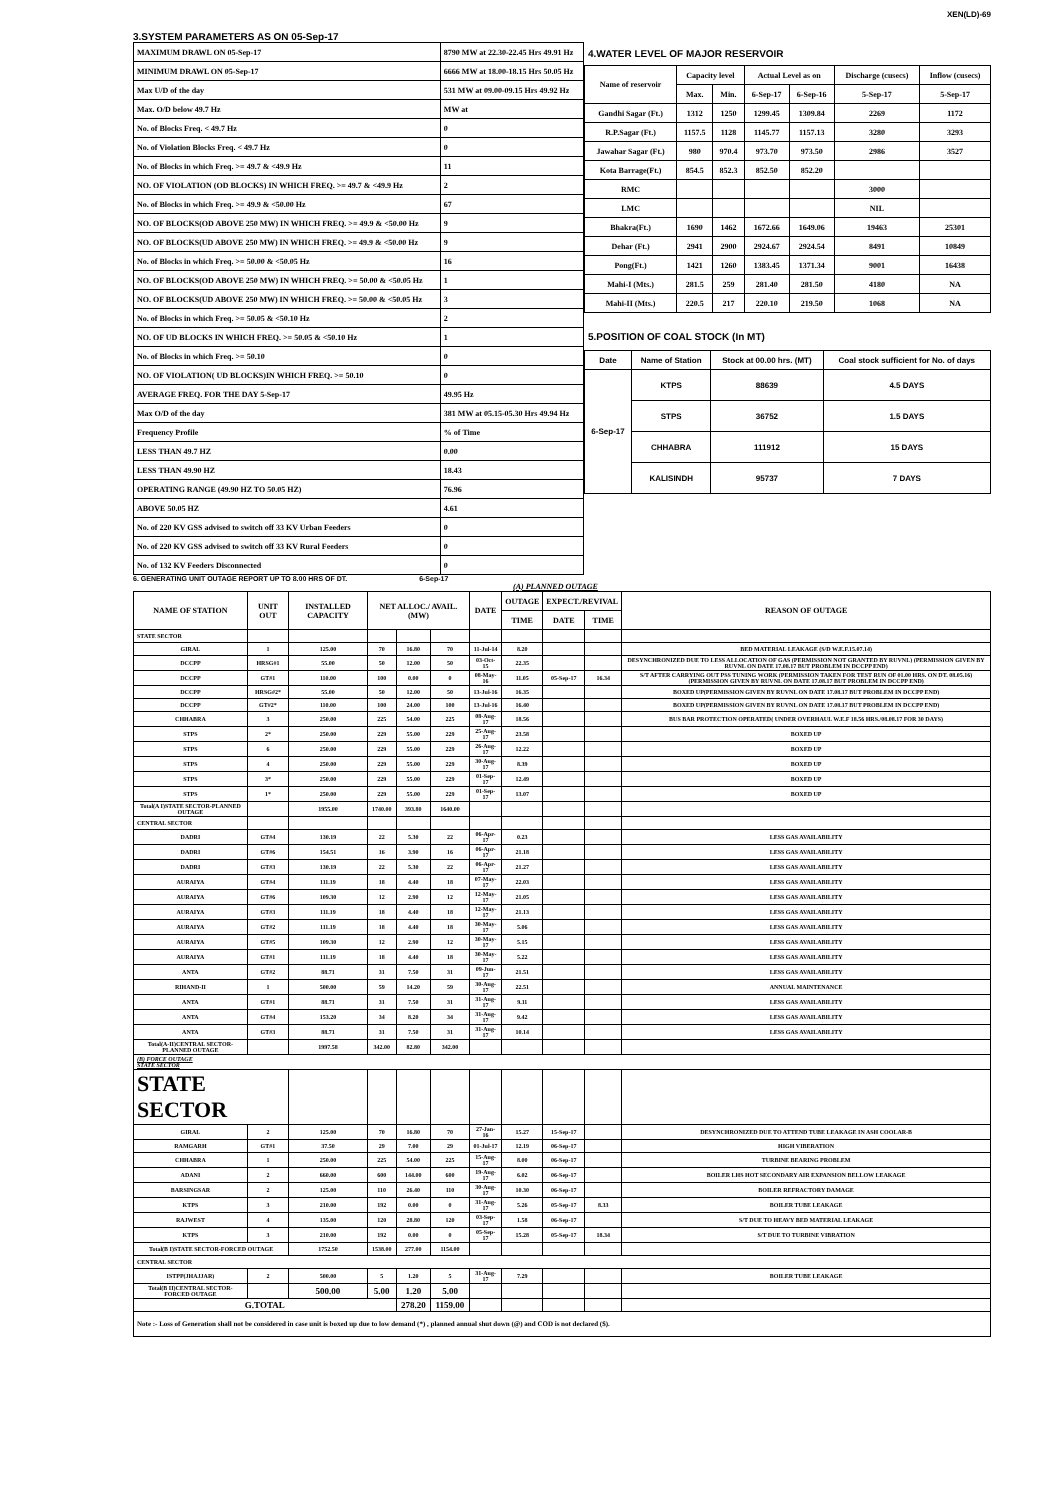XEN(LD)-69
3.SYSTEM PARAMETERS AS ON 05-Sep-17
| MAXIMUM DRAWL ON 05-Sep-17 | 8790 MW at 22.30-22.45 Hrs 49.91 Hz |
| MINIMUM DRAWL ON 05-Sep-17 | 6666 MW at 18.00-18.15 Hrs 50.05 Hz |
| Max U/D of the day | 531 MW at 09.00-09.15 Hrs 49.92 Hz |
| Max. O/D below 49.7 Hz | MW at |
| No. of Blocks Freq. < 49.7 Hz | 0 |
| No. of Violation Blocks Freq. < 49.7 Hz | 0 |
| No. of Blocks in which Freq. >= 49.7 & <49.9 Hz | 11 |
| NO. OF VIOLATION (OD BLOCKS) IN WHICH FREQ. >= 49.7 & <49.9 Hz | 2 |
| No. of Blocks in which Freq. >= 49.9 & <50.00 Hz | 67 |
| NO. OF BLOCKS(OD ABOVE 250 MW) IN WHICH FREQ. >= 49.9 & <50.00 Hz | 9 |
| NO. OF BLOCKS(UD ABOVE 250 MW) IN WHICH FREQ. >= 49.9 & <50.00 Hz | 9 |
| No. of Blocks in which Freq. >= 50.00 & <50.05 Hz | 16 |
| NO. OF BLOCKS(OD ABOVE 250 MW) IN WHICH FREQ. >= 50.00 & <50.05 Hz | 1 |
| NO. OF BLOCKS(UD ABOVE 250 MW) IN WHICH FREQ. >= 50.00 & <50.05 Hz | 3 |
| No. of Blocks in which Freq. >= 50.05 & <50.10 Hz | 2 |
| NO. OF UD BLOCKS IN WHICH FREQ. >= 50.05 & <50.10 Hz | 1 |
| No. of Blocks in which Freq. >= 50.10 | 0 |
| NO. OF VIOLATION( UD BLOCKS)IN WHICH FREQ. >= 50.10 | 0 |
| AVERAGE FREQ. FOR THE DAY 5-Sep-17 | 49.95 Hz |
| Max O/D of the day | 381 MW at 05.15-05.30 Hrs 49.94 Hz |
| Frequency Profile | % of Time |
| LESS THAN 49.7 HZ | 0.00 |
| LESS THAN 49.90 HZ | 18.43 |
| OPERATING RANGE (49.90 HZ TO 50.05 HZ) | 76.96 |
| ABOVE 50.05 HZ | 4.61 |
| No. of 220 KV GSS advised to switch off 33 KV Urban Feeders | 0 |
| No. of 220 KV GSS advised to switch off 33 KV Rural Feeders | 0 |
| No. of 132 KV Feeders Disconnected | 0 |
4.WATER LEVEL OF MAJOR RESERVOIR
| Name of reservoir | Capacity level | | Actual Level as on | | Discharge (cusecs) | Inflow (cusecs) |
| | Max. | Min. | 6-Sep-17 | 6-Sep-16 | 5-Sep-17 | 5-Sep-17 |
| Gandhi Sagar (Ft.) | 1312 | 1250 | 1299.45 | 1309.84 | 2269 | 1172 |
| R.P.Sagar (Ft.) | 1157.5 | 1128 | 1145.77 | 1157.13 | 3280 | 3293 |
| Jawahar Sagar (Ft.) | 980 | 970.4 | 973.70 | 973.50 | 2986 | 3527 |
| Kota Barrage(Ft.) | 854.5 | 852.3 | 852.50 | 852.20 | | |
| RMC | | | | | 3000 | |
| LMC | | | | | NIL | |
| Bhakra(Ft.) | 1690 | 1462 | 1672.66 | 1649.06 | 19463 | 25301 |
| Dehar (Ft.) | 2941 | 2900 | 2924.67 | 2924.54 | 8491 | 10849 |
| Pong(Ft.) | 1421 | 1260 | 1383.45 | 1371.34 | 9001 | 16438 |
| Mahi-I (Mts.) | 281.5 | 259 | 281.40 | 281.50 | 4180 | NA |
| Mahi-II (Mts.) | 220.5 | 217 | 220.10 | 219.50 | 1068 | NA |
5.POSITION OF COAL STOCK (In MT)
| Date | Name of Station | Stock at 00.00 hrs. (MT) | Coal stock sufficient for No. of days |
| 6-Sep-17 | KTPS | 88639 | 4.5 DAYS |
| | STPS | 36752 | 1.5 DAYS |
| | CHHABRA | 111912 | 15 DAYS |
| | KALISINDH | 95737 | 7 DAYS |
6. GENERATING UNIT OUTAGE REPORT UP TO 8.00 HRS OF DT. 6-Sep-17
(A) PLANNED OUTAGE
| NAME OF STATION | UNIT OUT | INSTALLED CAPACITY | NET ALLOC./ AVAIL. (MW) | | | DATE | OUTAGE | EXPECT./REVIVAL | | REASON OF OUTAGE |
| --- | --- | --- | --- | --- | --- | --- | --- | --- | --- | --- |
| | | | | | | | TIME | DATE | TIME | |
| STATE SECTOR | | | | | | | | | | |
| GIRAL | 1 | 125.00 | 70 | 16.80 | 70 | 11-Jul-14 | 8.20 | | | BED MATERIAL LEAKAGE (S/D W.E.F.15.07.14) |
| DCCPP | HRSG#1 | 55.00 | 50 | 12.00 | 50 | 03-Oct-15 | 22.35 | | | DESYNCHRONIZED DUE TO LESS ALLOCATION OF GAS (PERMISSION NOT GRANTED BY RUVNL) (PERMISSION GIVEN BY RUVNL ON DATE 17.08.17 BUT PROBLEM IN DCCPP END) |
| DCCPP | GT#1 | 110.00 | 100 | 0.00 | 0 | 08-May-16 | 11.05 | 05-Sep-17 | 16.34 | S/T AFTER CARRYING OUT PSS TUNING WORK (PERMISSION TAKEN FOR TEST RUN OF 01.00 HRS. ON DT. 08.05.16)(PERMISSION GIVEN BY RUVNL ON DATE 17.08.17 BUT PROBLEM IN DCCPP END) |
| DCCPP | HRSG#2* | 55.00 | 50 | 12.00 | 50 | 13-Jul-16 | 16.35 | | | BOXED UP(PERMISSION GIVEN BY RUVNL ON DATE 17.08.17 BUT PROBLEM IN DCCPP END) |
| DCCPP | GT#2* | 110.00 | 100 | 24.00 | 100 | 13-Jul-16 | 16.40 | | | BOXED UP(PERMISSION GIVEN BY RUVNL ON DATE 17.08.17 BUT PROBLEM IN DCCPP END) |
| CHHABRA | 3 | 250.00 | 225 | 54.00 | 225 | 08-Aug-17 | 18.56 | | | BUS BAR PROTECTION OPERATED( UNDER OVERHAUL W.E.F 18.56 HRS./08.08.17 FOR 30 DAYS) |
| STPS | 2* | 250.00 | 229 | 55.00 | 229 | 25-Aug-17 | 23.58 | | | BOXED UP |
| STPS | 6 | 250.00 | 229 | 55.00 | 229 | 26-Aug-17 | 12.22 | | | BOXED UP |
| STPS | 4 | 250.00 | 229 | 55.00 | 229 | 30-Aug-17 | 8.39 | | | BOXED UP |
| STPS | 3* | 250.00 | 229 | 55.00 | 229 | 01-Sep-17 | 12.49 | | | BOXED UP |
| STPS | 1* | 250.00 | 229 | 55.00 | 229 | 01-Sep-17 | 13.07 | | | BOXED UP |
| Total(A I)STATE SECTOR-PLANNED OUTAGE | | 1955.00 | 1740.00 | 393.80 | 1640.00 | | | | | |
| CENTRAL SECTOR | | | | | | | | | | |
| DADRI | GT#4 | 130.19 | 22 | 5.30 | 22 | 06-Apr-17 | 0.23 | | | LESS GAS AVAILABILITY |
| DADRI | GT#6 | 154.51 | 16 | 3.90 | 16 | 06-Apr-17 | 21.18 | | | LESS GAS AVAILABILITY |
| DADRI | GT#3 | 130.19 | 22 | 5.30 | 22 | 06-Apr-17 | 21.27 | | | LESS GAS AVAILABILITY |
| AURAIYA | GT#4 | 111.19 | 18 | 4.40 | 18 | 07-May-17 | 22.03 | | | LESS GAS AVAILABILITY |
| AURAIYA | GT#6 | 109.30 | 12 | 2.90 | 12 | 12-May-17 | 21.05 | | | LESS GAS AVAILABILITY |
| AURAIYA | GT#3 | 111.19 | 18 | 4.40 | 18 | 12-May-17 | 21.13 | | | LESS GAS AVAILABILITY |
| AURAIYA | GT#2 | 111.19 | 18 | 4.40 | 18 | 30-May-17 | 5.06 | | | LESS GAS AVAILABILITY |
| AURAIYA | GT#5 | 109.30 | 12 | 2.90 | 12 | 30-May-17 | 5.15 | | | LESS GAS AVAILABILITY |
| AURAIYA | GT#1 | 111.19 | 18 | 4.40 | 18 | 30-May-17 | 5.22 | | | LESS GAS AVAILABILITY |
| ANTA | GT#2 | 88.71 | 31 | 7.50 | 31 | 09-Jun-17 | 21.51 | | | LESS GAS AVAILABILITY |
| RIHAND-II | 1 | 500.00 | 59 | 14.20 | 59 | 30-Aug-17 | 22.51 | | | ANNUAL MAINTENANCE |
| ANTA | GT#1 | 88.71 | 31 | 7.50 | 31 | 31-Aug-17 | 9.11 | | | LESS GAS AVAILABILITY |
| ANTA | GT#4 | 153.20 | 34 | 8.20 | 34 | 31-Aug-17 | 9.42 | | | LESS GAS AVAILABILITY |
| ANTA | GT#3 | 88.71 | 31 | 7.50 | 31 | 31-Aug-17 | 10.14 | | | LESS GAS AVAILABILITY |
| Total(A-II)CENTRAL SECTOR-PLANNED OUTAGE | | 1997.58 | 342.00 | 82.80 | 342.00 | | | | | |
| (B) FORCE OUTAGE STATE SECTOR | | | | | | | | | | |
| STATE SECTOR | | | | | | | | | | |
| GIRAL | 2 | 125.00 | 70 | 16.80 | 70 | 27-Jan-16 | 15.27 | 15-Sep-17 | | DESYNCHRONIZED DUE TO ATTEND TUBE LEAKAGE IN ASH COOLAR-B |
| RAMGARH | GT#1 | 37.50 | 29 | 7.00 | 29 | 01-Jul-17 | 12.19 | 06-Sep-17 | | HIGH VIBERATION |
| CHHABRA | 1 | 250.00 | 225 | 54.00 | 225 | 15-Aug-17 | 8.00 | 06-Sep-17 | | TURBINE BEARING PROBLEM |
| ADANI | 2 | 660.00 | 600 | 144.00 | 600 | 19-Aug-17 | 6.02 | 06-Sep-17 | | BOILER LHS HOT SECONDARY AIR EXPANSION BELLOW LEAKAGE |
| BARSINGSAR | 2 | 125.00 | 110 | 26.40 | 110 | 30-Aug-17 | 10.30 | 06-Sep-17 | | BOILER REFRACTORY DAMAGE |
| KTPS | 3 | 210.00 | 192 | 0.00 | 0 | 31-Aug-17 | 5.26 | 05-Sep-17 | 8.33 | BOILER TUBE LEAKAGE |
| RAJWEST | 4 | 135.00 | 120 | 28.80 | 120 | 03-Sep-17 | 1.58 | 06-Sep-17 | | S/T DUE TO HEAVY BED MATERIAL LEAKAGE |
| KTPS | 3 | 210.00 | 192 | 0.00 | 0 | 05-Sep-17 | 15.28 | 05-Sep-17 | 18.34 | S/T DUE TO TURBINE VIBRATION |
| Total(B I)STATE SECTOR-FORCED OUTAGE | | 1752.50 | 1538.00 | 277.00 | 1154.00 | | | | | |
| CENTRAL SECTOR | | | | | | | | | | |
| ISTPP(JHAJJAR) | 2 | 500.00 | 5 | 1.20 | 5 | 31-Aug-17 | 7.29 | | | BOILER TUBE LEAKAGE |
| Total(B II)CENTRAL SECTOR-FORCED OUTAGE | | 500.00 | 5.00 | 1.20 | 5.00 | | | | | |
| G.TOTAL | | | | 278.20 | 1159.00 | | | | | |
| Note :- Loss of Generation shall not be considered in case unit is boxed up due to low demand (*) , planned annual shut down (@) and COD is not declared ($). | | | | | | | | | | |